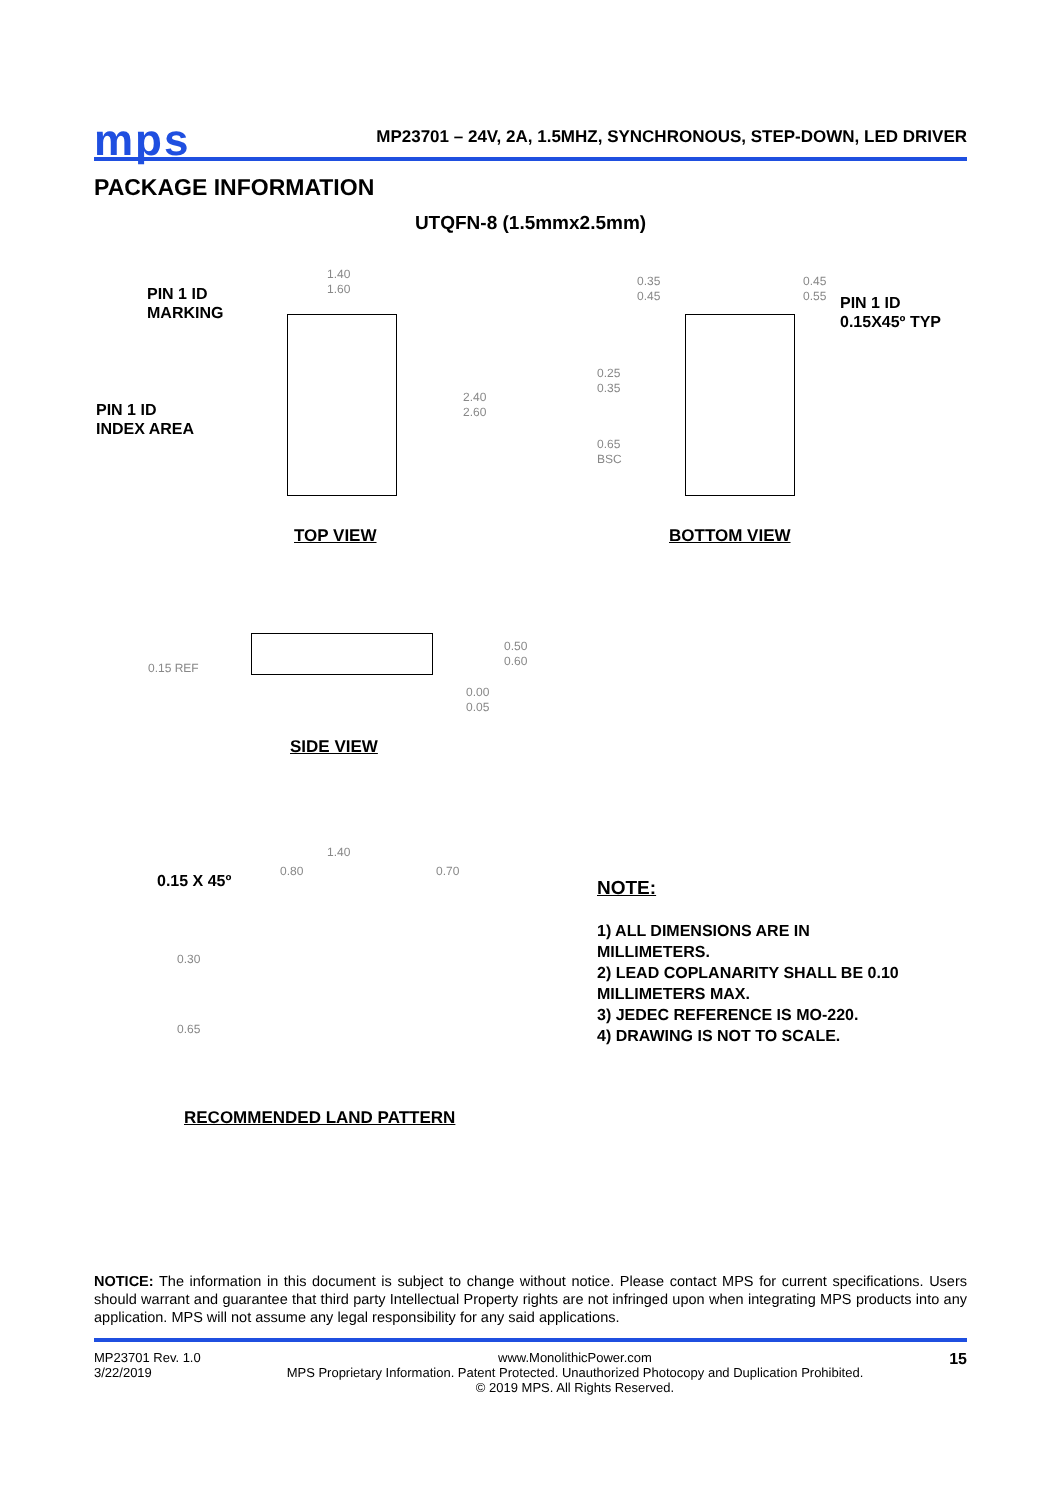mps
MP23701 – 24V, 2A, 1.5MHZ, SYNCHRONOUS, STEP-DOWN, LED DRIVER
PACKAGE INFORMATION
UTQFN-8 (1.5mmx2.5mm)
PIN 1 ID
MARKING
PIN 1 ID
INDEX AREA
1.40
1.60
2.40
2.60
TOP VIEW
0.35
0.45
0.45
0.55
PIN 1 ID
0.15X45º TYP
0.25
0.35
0.65
BSC
BOTTOM VIEW
0.15 REF
0.50
0.60
0.00
0.05
SIDE VIEW
0.15 X 45º
1.40
0.80 0.70
0.30
0.65
RECOMMENDED LAND PATTERN
NOTE:
1) ALL DIMENSIONS ARE IN
MILLIMETERS.
2) LEAD COPLANARITY SHALL BE 0.10
MILLIMETERS MAX.
3) JEDEC REFERENCE IS MO-220.
4) DRAWING IS NOT TO SCALE.
NOTICE: The information in this document is subject to change without notice. Please contact MPS for current specifications. Users should warrant and guarantee that third party Intellectual Property rights are not infringed upon when integrating MPS products into any application. MPS will not assume any legal responsibility for any said applications.
MP23701 Rev. 1.0
3/22/2019
www.MonolithicPower.com
MPS Proprietary Information. Patent Protected. Unauthorized Photocopy and Duplication Prohibited.
© 2019 MPS. All Rights Reserved.
15